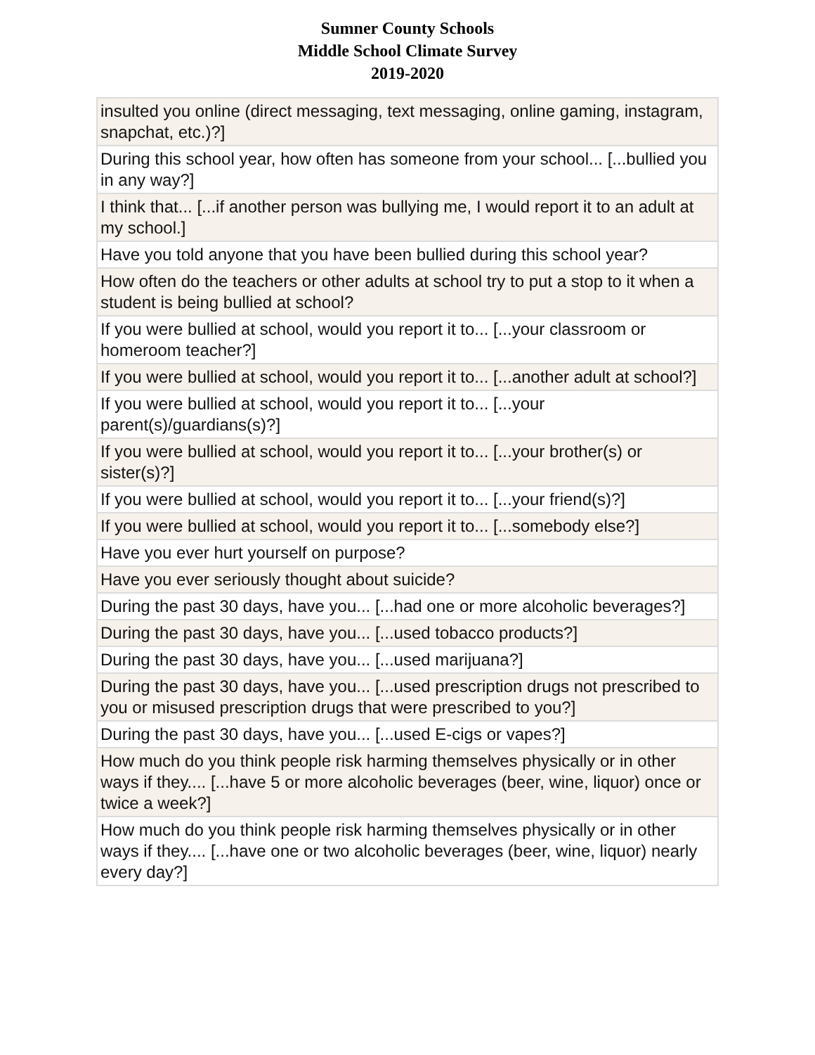Sumner County Schools
Middle School Climate Survey
2019-2020
| insulted you online (direct messaging, text messaging, online gaming, instagram, snapchat, etc.)?] |
| During this school year, how often has someone from your school... [...bullied you in any way?] |
| I think that... [...if another person was bullying me, I would report it to an adult at my school.] |
| Have you told anyone that you have been bullied during this school year? |
| How often do the teachers or other adults at school try to put a stop to it when a student is being bullied at school? |
| If you were bullied at school, would you report it to... [...your classroom or homeroom teacher?] |
| If you were bullied at school, would you report it to... [...another adult at school?] |
| If you were bullied at school, would you report it to... [...your parent(s)/guardians(s)?] |
| If you were bullied at school, would you report it to... [...your brother(s) or sister(s)?] |
| If you were bullied at school, would you report it to... [...your friend(s)?] |
| If you were bullied at school, would you report it to... [...somebody else?] |
| Have you ever hurt yourself on purpose? |
| Have you ever seriously thought about suicide? |
| During the past 30 days, have you... [...had one or more alcoholic beverages?] |
| During the past 30 days, have you... [...used tobacco products?] |
| During the past 30 days, have you... [...used marijuana?] |
| During the past 30 days, have you... [...used prescription drugs not prescribed to you or misused prescription drugs that were prescribed to you?] |
| During the past 30 days, have you... [...used E-cigs or vapes?] |
| How much do you think people risk harming themselves physically or in other ways if they.... [...have 5 or more alcoholic beverages (beer, wine, liquor) once or twice a week?] |
| How much do you think people risk harming themselves physically or in other ways if they.... [...have one or two alcoholic beverages (beer, wine, liquor) nearly every day?] |